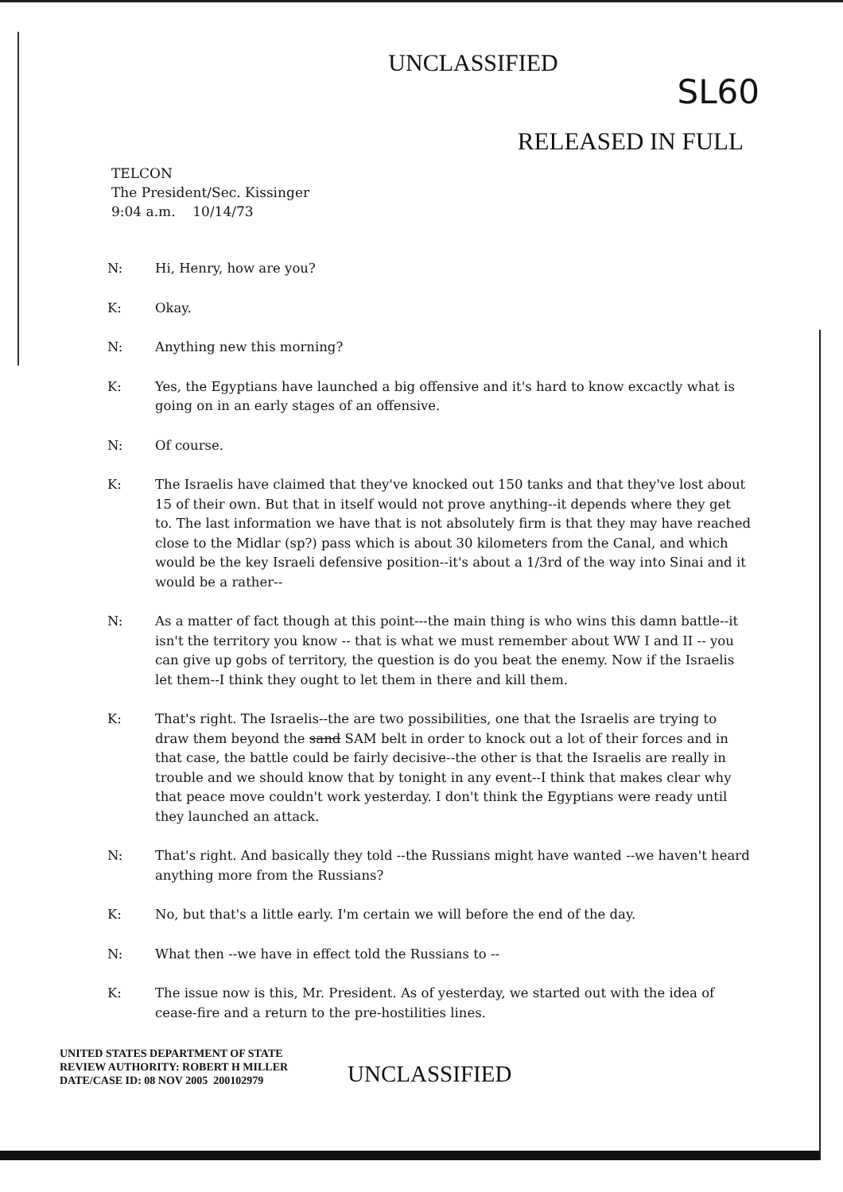UNCLASSIFIED
SL60
RELEASED IN FULL
TELCON
The President/Sec. Kissinger
9:04 a.m. 10/14/73
N: Hi, Henry, how are you?
K: Okay.
N: Anything new this morning?
K: Yes, the Egyptians have launched a big offensive and it's hard to know excactly what is going on in an early stages of an offensive.
N: Of course.
K: The Israelis have claimed that they've knocked out 150 tanks and that they've lost about 15 of their own. But that in itself would not prove anything--it depends where they get to. The last information we have that is not absolutely firm is that they may have reached close to the Midlar (sp?) pass which is about 30 kilometers from the Canal, and which would be the key Israeli defensive position--it's about a 1/3rd of the way into Sinai and it would be a rather--
N: As a matter of fact though at this point---the main thing is who wins this damn battle--it isn't the territory you know -- that is what we must remember about WW I and II -- you can give up gobs of territory, the question is do you beat the enemy. Now if the Israelis let them--I think they ought to let them in there and kill them.
K: That's right. The Israelis--the are two possibilities, one that the Israelis are trying to draw them beyond the sand SAM belt in order to knock out a lot of their forces and in that case, the battle could be fairly decisive--the other is that the Israelis are really in trouble and we should know that by tonight in any event--I think that makes clear why that peace move couldn't work yesterday. I don't think the Egyptians were ready until they launched an attack.
N: That's right. And basically they told --the Russians might have wanted --we haven't heard anything more from the Russians?
K: No, but that's a little early. I'm certain we will before the end of the day.
N: What then --we have in effect told the Russians to --
K: The issue now is this, Mr. President. As of yesterday, we started out with the idea of cease-fire and a return to the pre-hostilities lines.
UNITED STATES DEPARTMENT OF STATE
REVIEW AUTHORITY: ROBERT H MILLER
DATE/CASE ID: 08 NOV 2005 200102979
UNCLASSIFIED